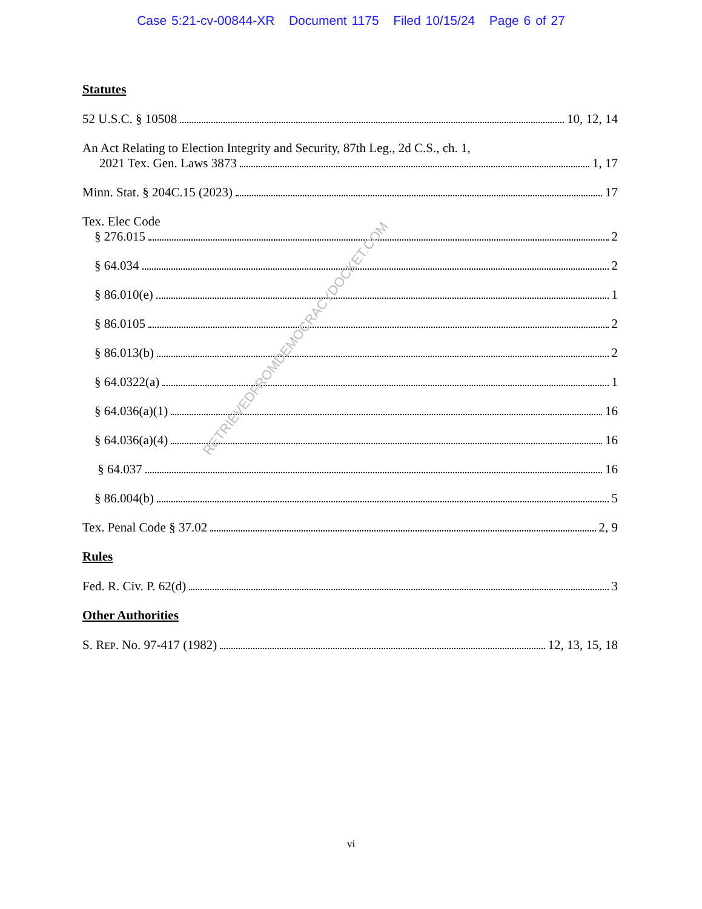Case 5:21-cv-00844-XR Document 1175 Filed 10/15/24 Page 6 of 27
Statutes
52 U.S.C. § 10508 10, 12, 14
An Act Relating to Election Integrity and Security, 87th Leg., 2d C.S., ch. 1,
2021 Tex. Gen. Laws 3873 1, 17
Minn. Stat. § 204C.15 (2023) 17
Tex. Elec Code
§ 276.015 2
§ 64.034 2
§ 86.010(e) 1
§ 86.0105 2
§ 86.013(b) 2
§ 64.0322(a) 1
§ 64.036(a)(1) 16
§ 64.036(a)(4) 16
§ 64.037 16
§ 86.004(b) 5
Tex. Penal Code § 37.02 2, 9
Rules
Fed. R. Civ. P. 62(d) 3
Other Authorities
S. REP. No. 97-417 (1982) 12, 13, 15, 18
RETRIEVEDFROMDEMOCRACYDOCKET.COM
vi